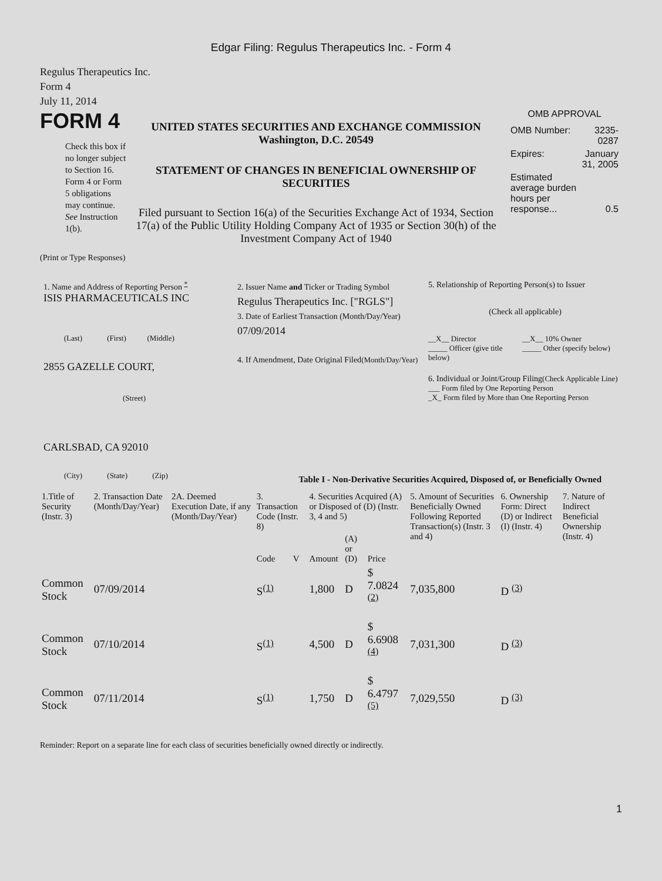Edgar Filing: Regulus Therapeutics Inc. - Form 4
Regulus Therapeutics Inc.
Form 4
July 11, 2014
FORM 4
Check this box if no longer subject to Section 16. Form 4 or Form 5 obligations may continue. See Instruction 1(b).
UNITED STATES SECURITIES AND EXCHANGE COMMISSION
Washington, D.C. 20549
STATEMENT OF CHANGES IN BENEFICIAL OWNERSHIP OF SECURITIES
Filed pursuant to Section 16(a) of the Securities Exchange Act of 1934, Section 17(a) of the Public Utility Holding Company Act of 1935 or Section 30(h) of the Investment Company Act of 1940
OMB APPROVAL
| OMB Number: | 3235-0287 |
| Expires: | January 31, 2005 |
| Estimated average burden hours per response... | 0.5 |
(Print or Type Responses)
1. Name and Address of Reporting Person <sup>*</sup>
ISIS PHARMACEUTICALS INC
(Last) (First) (Middle)
2855 GAZELLE COURT,
(Street)
CARLSBAD, CA 92010
(City) (State) (Zip)
2. Issuer Name and Ticker or Trading Symbol
Regulus Therapeutics Inc. ["RGLS"]
3. Date of Earliest Transaction (Month/Day/Year)
07/09/2014
4. If Amendment, Date Original Filed(Month/Day/Year)
5. Relationship of Reporting Person(s) to Issuer
(Check all applicable)
__X__ Director
_____ Officer (give title below)
__X__ 10% Owner
_____ Other (specify below)
6. Individual or Joint/Group Filing(Check Applicable Line)
___ Form filed by One Reporting Person
_X_ Form filed by More than One Reporting Person
Table I - Non-Derivative Securities Acquired, Disposed of, or Beneficially Owned
| 1.Title of Security (Instr. 3) | 2. Transaction Date (Month/Day/Year) | 2A. Deemed Execution Date, if any (Month/Day/Year) | 3. Transaction Code (Instr. 8) | | 4. Securities Acquired (A) or Disposed of (D) (Instr. 3, 4 and 5) | | | 5. Amount of Securities Beneficially Owned Following Reported Transaction(s) (Instr. 3 and 4) | 6. Ownership Form: Direct (D) or Indirect (I) (Instr. 4) | 7. Nature of Indirect Beneficial Ownership (Instr. 4) |
| --- | --- | --- | --- | --- | --- | --- | --- | --- | --- | --- |
| | | | Code | V | Amount | (A) or (D) | Price | | | |
| Common Stock | 07/09/2014 | | S<sup>(1)</sup> | | 1,800 | D | $ 7.0824 <sup>(2)</sup> | 7,035,800 | D <sup>(3)</sup> | |
| Common Stock | 07/10/2014 | | S<sup>(1)</sup> | | 4,500 | D | $ 6.6908 <sup>(4)</sup> | 7,031,300 | D <sup>(3)</sup> | |
| Common Stock | 07/11/2014 | | S<sup>(1)</sup> | | 1,750 | D | $ 6.4797 <sup>(5)</sup> | 7,029,550 | D <sup>(3)</sup> | |
Reminder: Report on a separate line for each class of securities beneficially owned directly or indirectly.
1